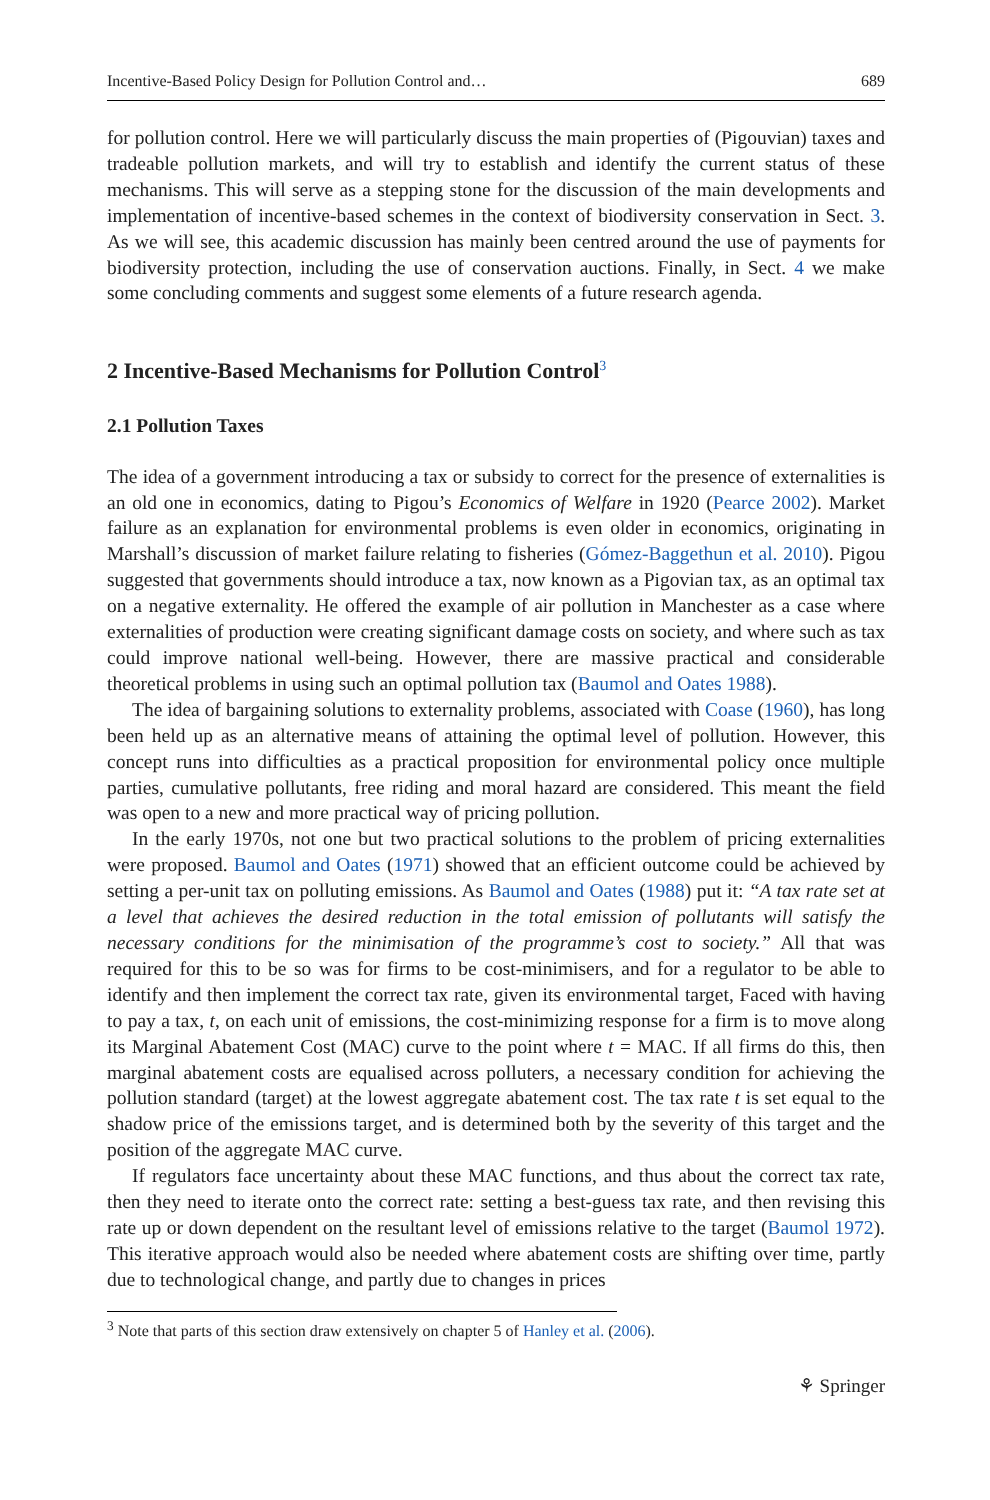Incentive-Based Policy Design for Pollution Control and… 689
for pollution control. Here we will particularly discuss the main properties of (Pigouvian) taxes and tradeable pollution markets, and will try to establish and identify the current status of these mechanisms. This will serve as a stepping stone for the discussion of the main developments and implementation of incentive-based schemes in the context of biodiversity conservation in Sect. 3. As we will see, this academic discussion has mainly been centred around the use of payments for biodiversity protection, including the use of conservation auctions. Finally, in Sect. 4 we make some concluding comments and suggest some elements of a future research agenda.
2 Incentive-Based Mechanisms for Pollution Control<sup>3</sup>
2.1 Pollution Taxes
The idea of a government introducing a tax or subsidy to correct for the presence of externalities is an old one in economics, dating to Pigou’s Economics of Welfare in 1920 (Pearce 2002). Market failure as an explanation for environmental problems is even older in economics, originating in Marshall’s discussion of market failure relating to fisheries (Gómez-Baggethun et al. 2010). Pigou suggested that governments should introduce a tax, now known as a Pigovian tax, as an optimal tax on a negative externality. He offered the example of air pollution in Manchester as a case where externalities of production were creating significant damage costs on society, and where such as tax could improve national well-being. However, there are massive practical and considerable theoretical problems in using such an optimal pollution tax (Baumol and Oates 1988).
The idea of bargaining solutions to externality problems, associated with Coase (1960), has long been held up as an alternative means of attaining the optimal level of pollution. However, this concept runs into difficulties as a practical proposition for environmental policy once multiple parties, cumulative pollutants, free riding and moral hazard are considered. This meant the field was open to a new and more practical way of pricing pollution.
In the early 1970s, not one but two practical solutions to the problem of pricing externalities were proposed. Baumol and Oates (1971) showed that an efficient outcome could be achieved by setting a per-unit tax on polluting emissions. As Baumol and Oates (1988) put it: “A tax rate set at a level that achieves the desired reduction in the total emission of pollutants will satisfy the necessary conditions for the minimisation of the programme’s cost to society.” All that was required for this to be so was for firms to be cost-minimisers, and for a regulator to be able to identify and then implement the correct tax rate, given its environmental target, Faced with having to pay a tax, t, on each unit of emissions, the cost-minimizing response for a firm is to move along its Marginal Abatement Cost (MAC) curve to the point where t = MAC. If all firms do this, then marginal abatement costs are equalised across polluters, a necessary condition for achieving the pollution standard (target) at the lowest aggregate abatement cost. The tax rate t is set equal to the shadow price of the emissions target, and is determined both by the severity of this target and the position of the aggregate MAC curve.
If regulators face uncertainty about these MAC functions, and thus about the correct tax rate, then they need to iterate onto the correct rate: setting a best-guess tax rate, and then revising this rate up or down dependent on the resultant level of emissions relative to the target (Baumol 1972). This iterative approach would also be needed where abatement costs are shifting over time, partly due to technological change, and partly due to changes in prices
<sup>3</sup> Note that parts of this section draw extensively on chapter 5 of Hanley et al. (2006).
⚘ Springer